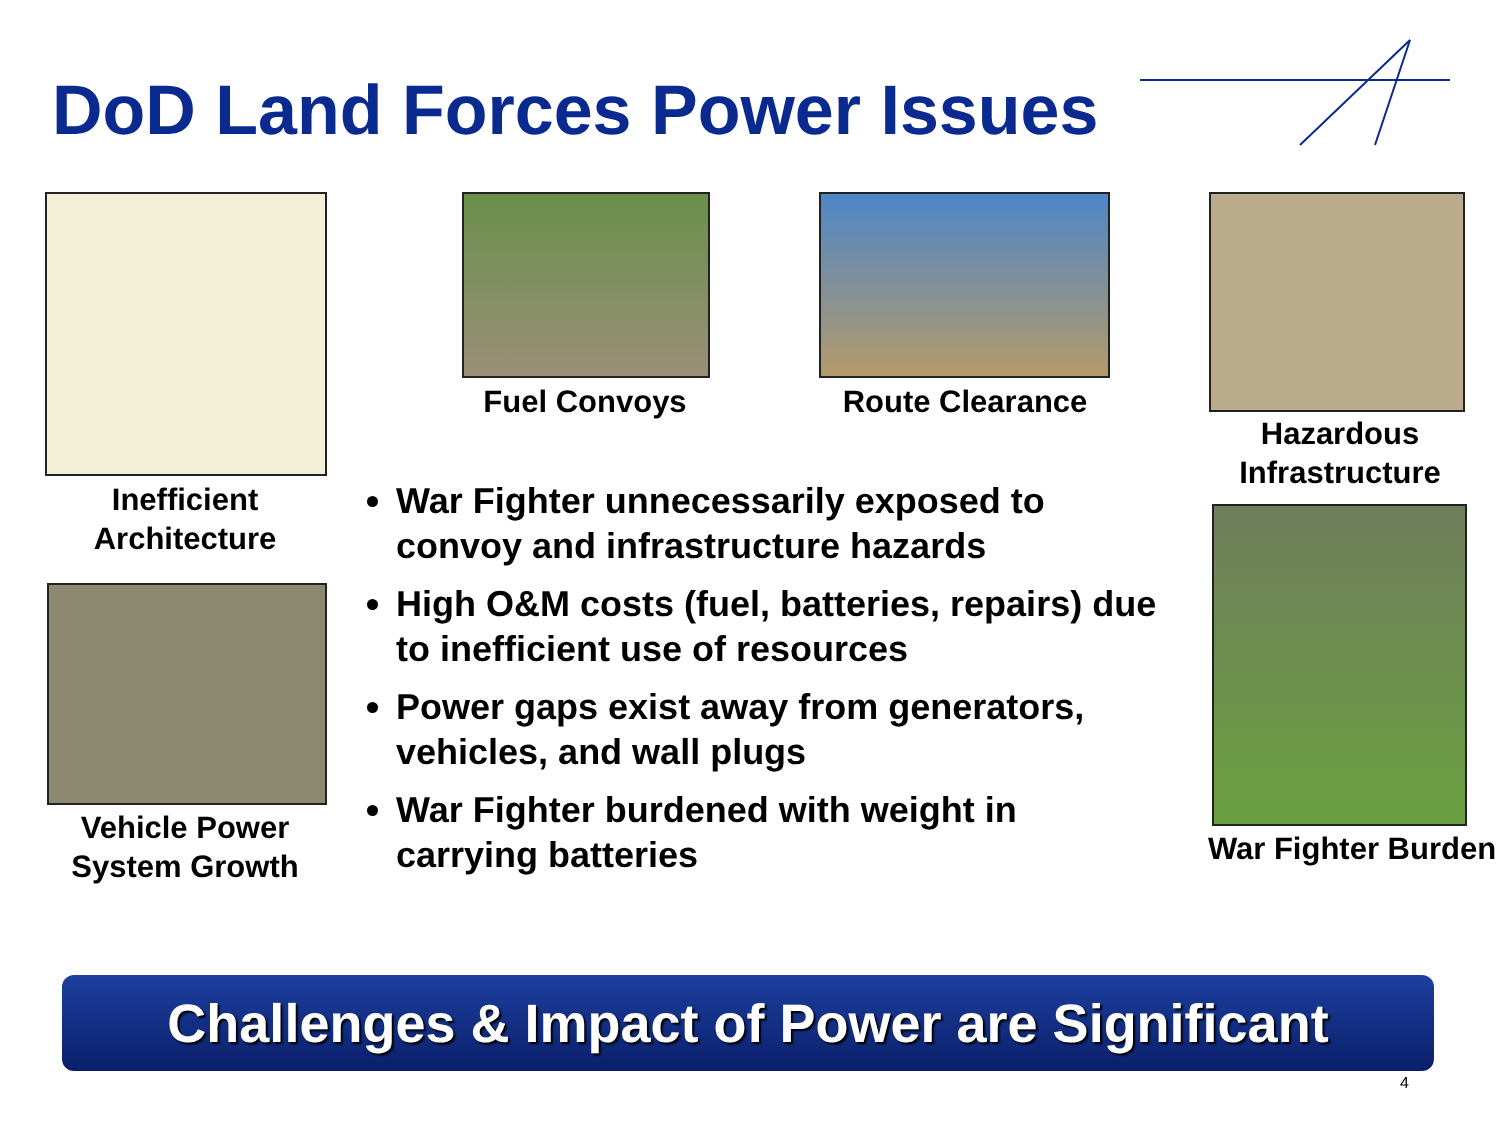DoD Land Forces Power Issues
Inefficient Architecture
Fuel Convoys Route Clearance
Hazardous Infrastructure
Vehicle Power System Growth
War Fighter Burden
War Fighter unnecessarily exposed to convoy and infrastructure hazards
High O&M costs (fuel, batteries, repairs) due to inefficient use of resources
Power gaps exist away from generators, vehicles, and wall plugs
War Fighter burdened with weight in carrying batteries
Challenges & Impact of Power are Significant
4